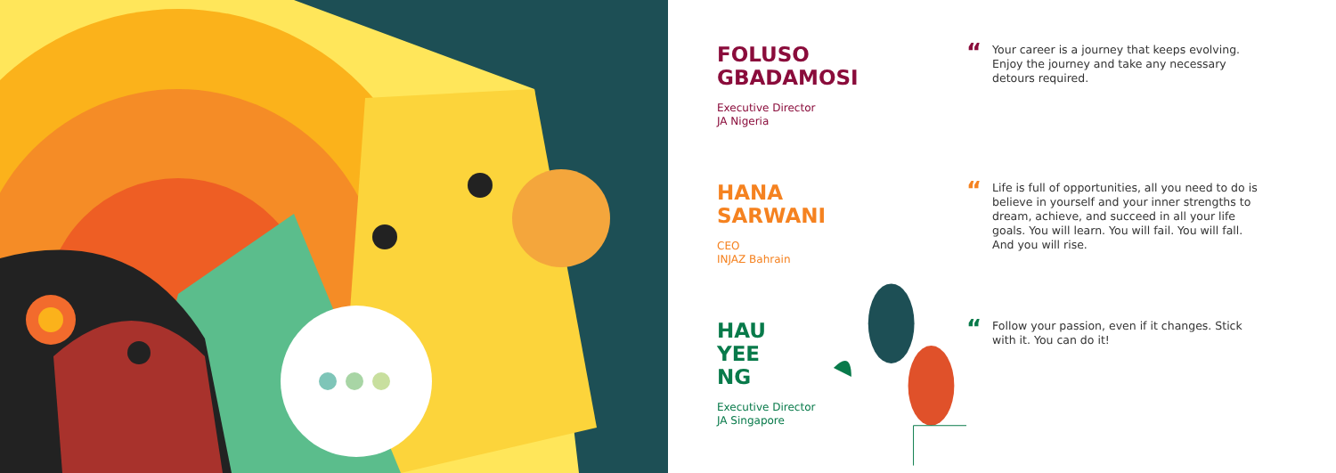FOLUSO
GBADAMOSI
Executive Director
JA Nigeria
“Your career is a journey that keeps evolving. Enjoy the journey and take any necessary detours required.
HANA
SARWANI
CEO
INJAZ Bahrain
“Life is full of opportunities, all you need to do is believe in yourself and your inner strengths to dream, achieve, and succeed in all your life goals. You will learn. You will fail. You will fall. And you will rise.
HAU YEE
NG
Executive Director
JA Singapore
“Follow your passion, even if it changes. Stick with it. You can do it!